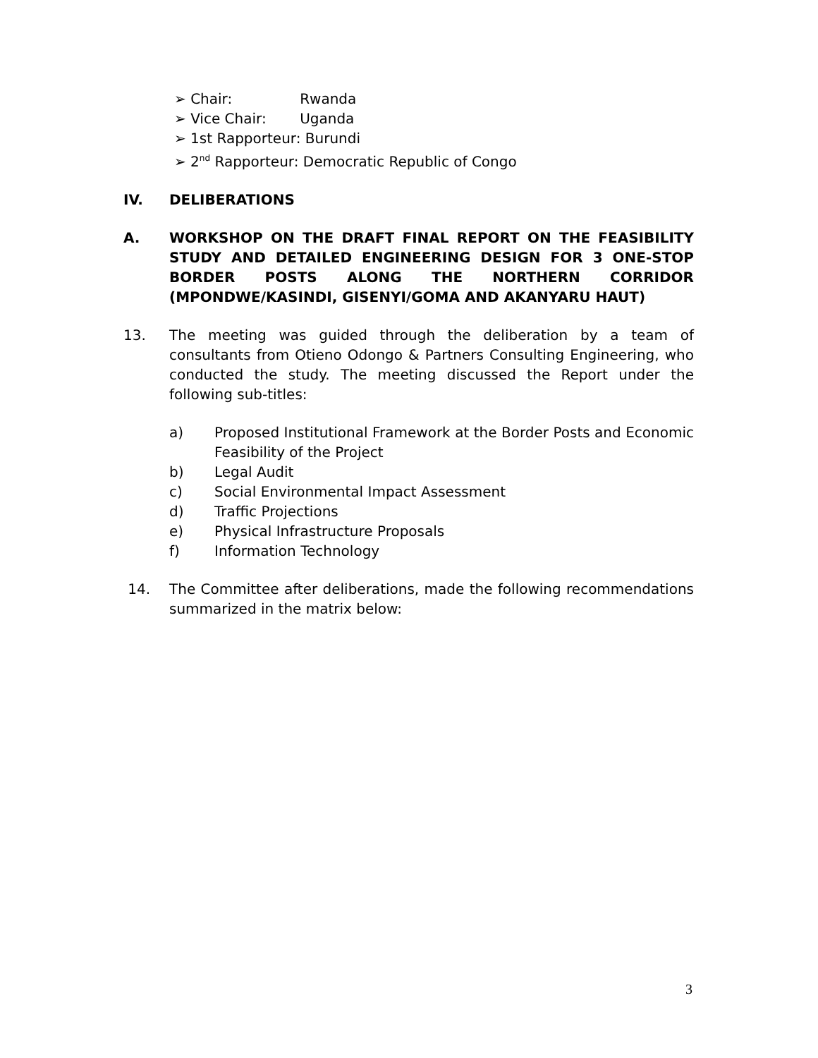➢ Chair: Rwanda
➢ Vice Chair: Uganda
➢ 1st Rapporteur: Burundi
➢ 2<sup>nd</sup> Rapporteur: Democratic Republic of Congo
IV. DELIBERATIONS
A. WORKSHOP ON THE DRAFT FINAL REPORT ON THE FEASIBILITY STUDY AND DETAILED ENGINEERING DESIGN FOR 3 ONE-STOP BORDER POSTS ALONG THE NORTHERN CORRIDOR (MPONDWE/KASINDI, GISENYI/GOMA AND AKANYARU HAUT)
13. The meeting was guided through the deliberation by a team of consultants from Otieno Odongo & Partners Consulting Engineering, who conducted the study. The meeting discussed the Report under the following sub-titles:
a) Proposed Institutional Framework at the Border Posts and Economic Feasibility of the Project
b) Legal Audit
c) Social Environmental Impact Assessment
d) Traffic Projections
e) Physical Infrastructure Proposals
f) Information Technology
14. The Committee after deliberations, made the following recommendations summarized in the matrix below:
3